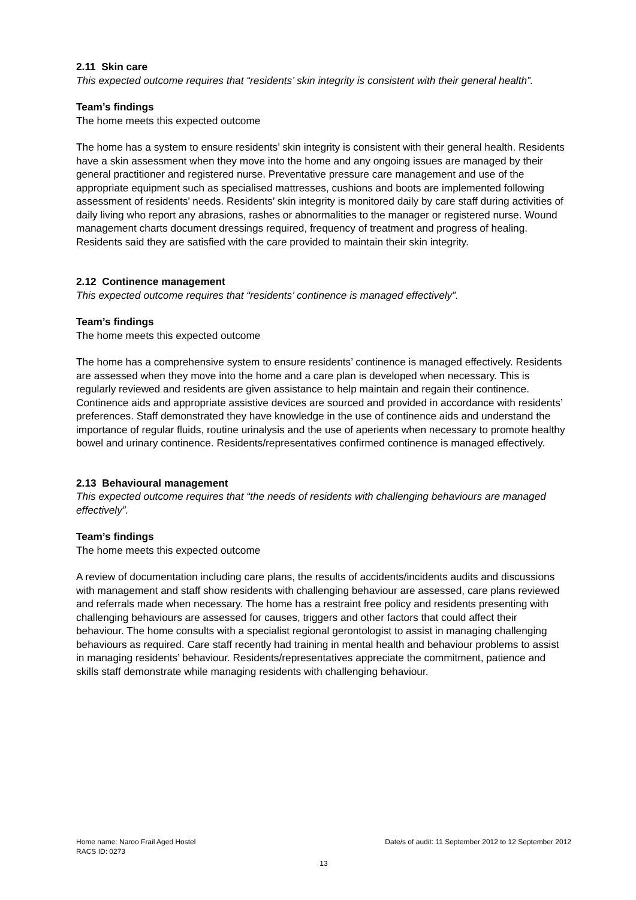2.11 Skin care
This expected outcome requires that “residents’ skin integrity is consistent with their general health”.
Team’s findings
The home meets this expected outcome
The home has a system to ensure residents’ skin integrity is consistent with their general health. Residents have a skin assessment when they move into the home and any ongoing issues are managed by their general practitioner and registered nurse. Preventative pressure care management and use of the appropriate equipment such as specialised mattresses, cushions and boots are implemented following assessment of residents’ needs. Residents’ skin integrity is monitored daily by care staff during activities of daily living who report any abrasions, rashes or abnormalities to the manager or registered nurse. Wound management charts document dressings required, frequency of treatment and progress of healing. Residents said they are satisfied with the care provided to maintain their skin integrity.
2.12 Continence management
This expected outcome requires that “residents’ continence is managed effectively”.
Team’s findings
The home meets this expected outcome
The home has a comprehensive system to ensure residents’ continence is managed effectively. Residents are assessed when they move into the home and a care plan is developed when necessary. This is regularly reviewed and residents are given assistance to help maintain and regain their continence. Continence aids and appropriate assistive devices are sourced and provided in accordance with residents’ preferences. Staff demonstrated they have knowledge in the use of continence aids and understand the importance of regular fluids, routine urinalysis and the use of aperients when necessary to promote healthy bowel and urinary continence. Residents/representatives confirmed continence is managed effectively.
2.13 Behavioural management
This expected outcome requires that “the needs of residents with challenging behaviours are managed effectively”.
Team’s findings
The home meets this expected outcome
A review of documentation including care plans, the results of accidents/incidents audits and discussions with management and staff show residents with challenging behaviour are assessed, care plans reviewed and referrals made when necessary. The home has a restraint free policy and residents presenting with challenging behaviours are assessed for causes, triggers and other factors that could affect their behaviour. The home consults with a specialist regional gerontologist to assist in managing challenging behaviours as required. Care staff recently had training in mental health and behaviour problems to assist in managing residents’ behaviour. Residents/representatives appreciate the commitment, patience and skills staff demonstrate while managing residents with challenging behaviour.
Home name: Naroo Frail Aged Hostel Date/s of audit: 11 September 2012 to 12 September 2012
RACS ID: 0273
13